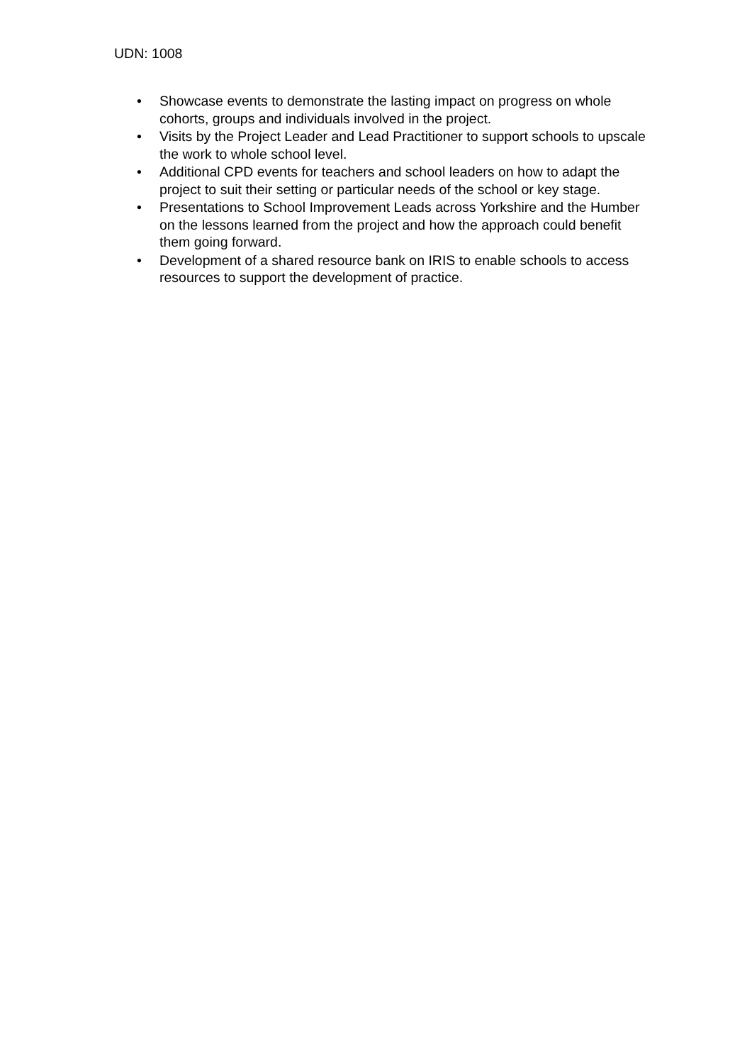UDN: 1008
• Showcase events to demonstrate the lasting impact on progress on whole cohorts, groups and individuals involved in the project.
• Visits by the Project Leader and Lead Practitioner to support schools to upscale the work to whole school level.
• Additional CPD events for teachers and school leaders on how to adapt the project to suit their setting or particular needs of the school or key stage.
• Presentations to School Improvement Leads across Yorkshire and the Humber on the lessons learned from the project and how the approach could benefit them going forward.
• Development of a shared resource bank on IRIS to enable schools to access resources to support the development of practice.